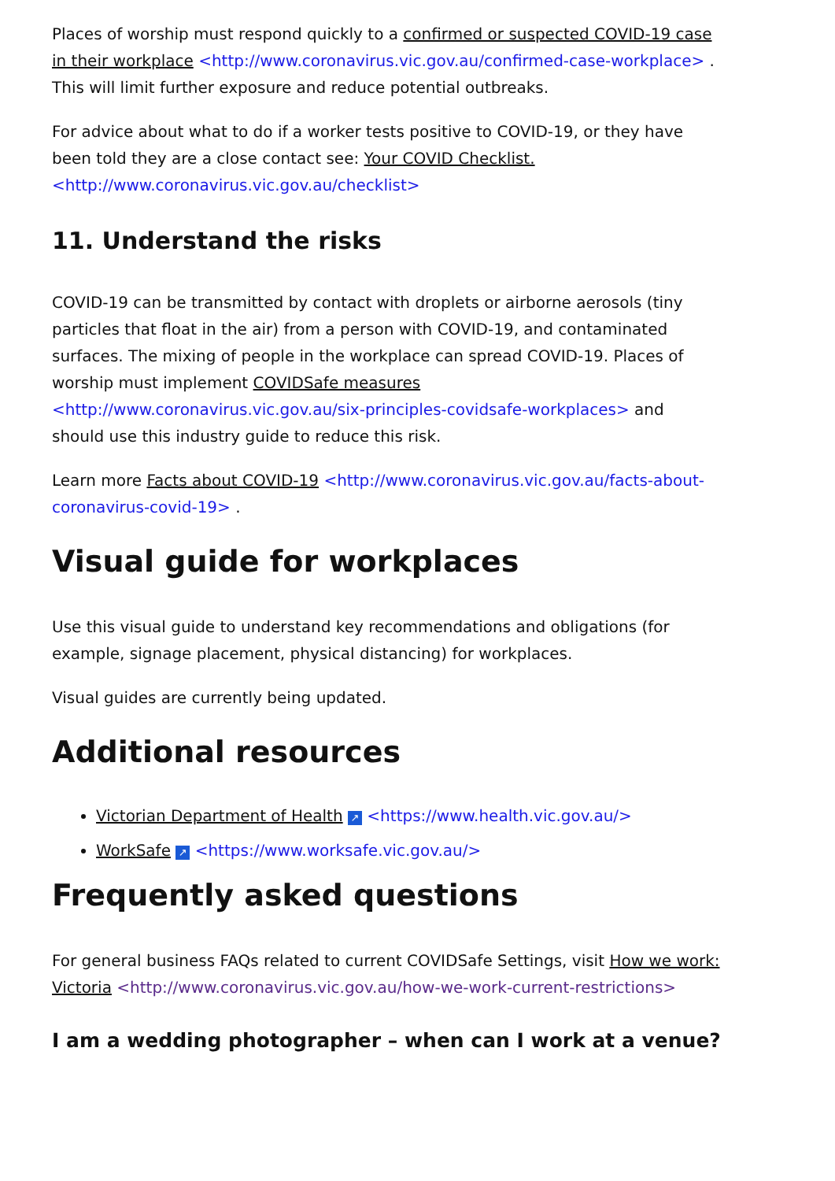Places of worship must respond quickly to a confirmed or suspected COVID-19 case in their workplace <http://www.coronavirus.vic.gov.au/confirmed-case-workplace> . This will limit further exposure and reduce potential outbreaks.
For advice about what to do if a worker tests positive to COVID-19, or they have been told they are a close contact see: Your COVID Checklist. <http://www.coronavirus.vic.gov.au/checklist>
11. Understand the risks
COVID-19 can be transmitted by contact with droplets or airborne aerosols (tiny particles that float in the air) from a person with COVID-19, and contaminated surfaces. The mixing of people in the workplace can spread COVID-19. Places of worship must implement COVIDSafe measures <http://www.coronavirus.vic.gov.au/six-principles-covidsafe-workplaces> and should use this industry guide to reduce this risk.
Learn more Facts about COVID-19 <http://www.coronavirus.vic.gov.au/facts-about-coronavirus-covid-19> .
Visual guide for workplaces
Use this visual guide to understand key recommendations and obligations (for example, signage placement, physical distancing) for workplaces.
Visual guides are currently being updated.
Additional resources
Victorian Department of Health ↗ <https://www.health.vic.gov.au/>
WorkSafe ↗ <https://www.worksafe.vic.gov.au/>
Frequently asked questions
For general business FAQs related to current COVIDSafe Settings, visit How we work: Victoria <http://www.coronavirus.vic.gov.au/how-we-work-current-restrictions>
I am a wedding photographer – when can I work at a venue?